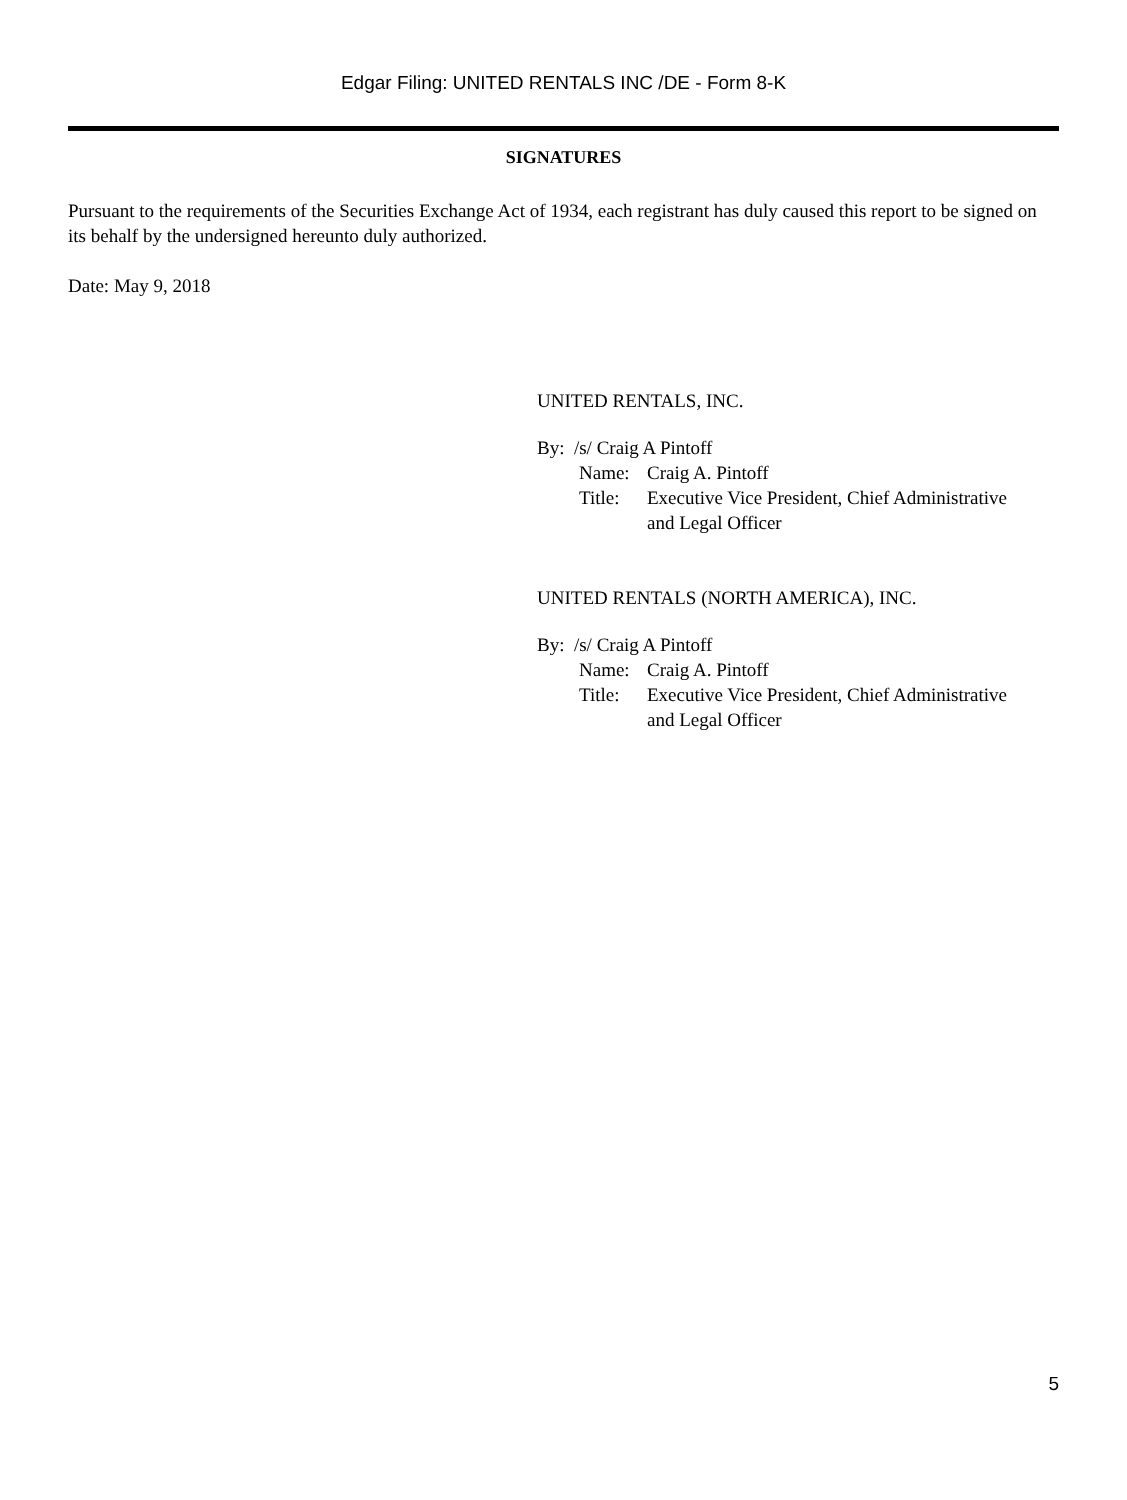Edgar Filing: UNITED RENTALS INC /DE - Form 8-K
SIGNATURES
Pursuant to the requirements of the Securities Exchange Act of 1934, each registrant has duly caused this report to be signed on its behalf by the undersigned hereunto duly authorized.
Date: May 9, 2018
UNITED RENTALS, INC.
By: /s/ Craig A Pintoff
| Name: | Craig A. Pintoff |
| Title: | Executive Vice President, Chief Administrative and Legal Officer |
UNITED RENTALS (NORTH AMERICA), INC.
By: /s/ Craig A Pintoff
| Name: | Craig A. Pintoff |
| Title: | Executive Vice President, Chief Administrative and Legal Officer |
5